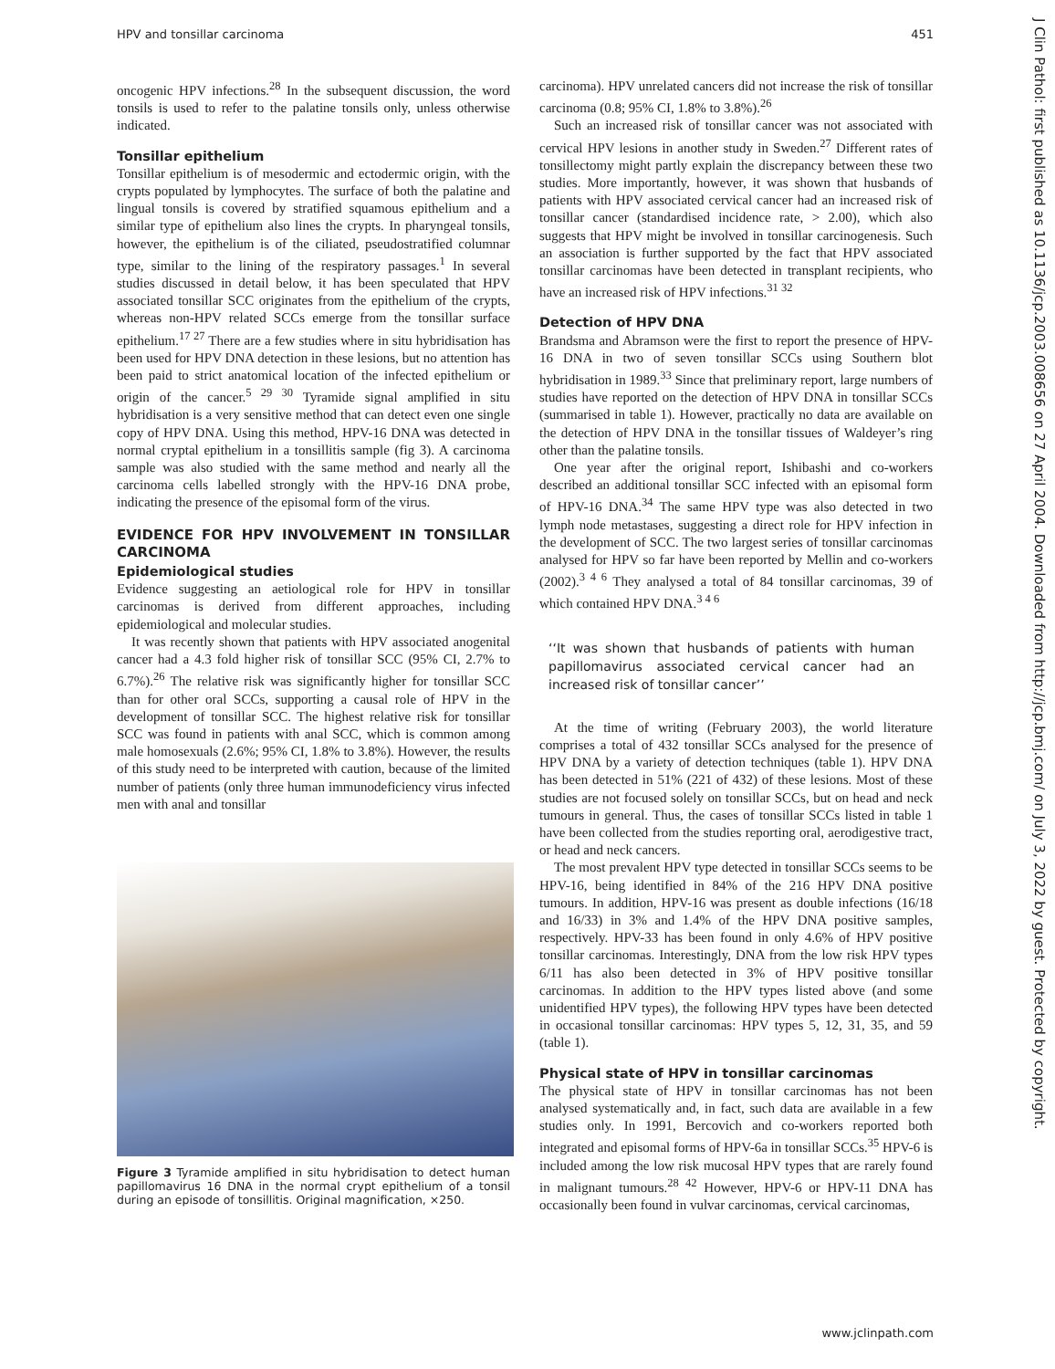HPV and tonsillar carcinoma 451
oncogenic HPV infections.<sup>28</sup> In the subsequent discussion, the word tonsils is used to refer to the palatine tonsils only, unless otherwise indicated.
Tonsillar epithelium
Tonsillar epithelium is of mesodermic and ectodermic origin, with the crypts populated by lymphocytes. The surface of both the palatine and lingual tonsils is covered by stratified squamous epithelium and a similar type of epithelium also lines the crypts. In pharyngeal tonsils, however, the epithelium is of the ciliated, pseudostratified columnar type, similar to the lining of the respiratory passages.<sup>1</sup> In several studies discussed in detail below, it has been speculated that HPV associated tonsillar SCC originates from the epithelium of the crypts, whereas non-HPV related SCCs emerge from the tonsillar surface epithelium.<sup>17 27</sup> There are a few studies where in situ hybridisation has been used for HPV DNA detection in these lesions, but no attention has been paid to strict anatomical location of the infected epithelium or origin of the cancer.<sup>5 29 30</sup> Tyramide signal amplified in situ hybridisation is a very sensitive method that can detect even one single copy of HPV DNA. Using this method, HPV-16 DNA was detected in normal cryptal epithelium in a tonsillitis sample (fig 3). A carcinoma sample was also studied with the same method and nearly all the carcinoma cells labelled strongly with the HPV-16 DNA probe, indicating the presence of the episomal form of the virus.
EVIDENCE FOR HPV INVOLVEMENT IN TONSILLAR CARCINOMA
Epidemiological studies
Evidence suggesting an aetiological role for HPV in tonsillar carcinomas is derived from different approaches, including epidemiological and molecular studies.
It was recently shown that patients with HPV associated anogenital cancer had a 4.3 fold higher risk of tonsillar SCC (95% CI, 2.7% to 6.7%).<sup>26</sup> The relative risk was significantly higher for tonsillar SCC than for other oral SCCs, supporting a causal role of HPV in the development of tonsillar SCC. The highest relative risk for tonsillar SCC was found in patients with anal SCC, which is common among male homosexuals (2.6%; 95% CI, 1.8% to 3.8%). However, the results of this study need to be interpreted with caution, because of the limited number of patients (only three human immunodeficiency virus infected men with anal and tonsillar
Figure 3 Tyramide amplified in situ hybridisation to detect human papillomavirus 16 DNA in the normal crypt epithelium of a tonsil during an episode of tonsillitis. Original magnification, ×250.
carcinoma). HPV unrelated cancers did not increase the risk of tonsillar carcinoma (0.8; 95% CI, 1.8% to 3.8%).<sup>26</sup>
Such an increased risk of tonsillar cancer was not associated with cervical HPV lesions in another study in Sweden.<sup>27</sup> Different rates of tonsillectomy might partly explain the discrepancy between these two studies. More importantly, however, it was shown that husbands of patients with HPV associated cervical cancer had an increased risk of tonsillar cancer (standardised incidence rate, > 2.00), which also suggests that HPV might be involved in tonsillar carcinogenesis. Such an association is further supported by the fact that HPV associated tonsillar carcinomas have been detected in transplant recipients, who have an increased risk of HPV infections.<sup>31 32</sup>
Detection of HPV DNA
Brandsma and Abramson were the first to report the presence of HPV-16 DNA in two of seven tonsillar SCCs using Southern blot hybridisation in 1989.<sup>33</sup> Since that preliminary report, large numbers of studies have reported on the detection of HPV DNA in tonsillar SCCs (summarised in table 1). However, practically no data are available on the detection of HPV DNA in the tonsillar tissues of Waldeyer’s ring other than the palatine tonsils.
One year after the original report, Ishibashi and co-workers described an additional tonsillar SCC infected with an episomal form of HPV-16 DNA.<sup>34</sup> The same HPV type was also detected in two lymph node metastases, suggesting a direct role for HPV infection in the development of SCC. The two largest series of tonsillar carcinomas analysed for HPV so far have been reported by Mellin and co-workers (2002).<sup>3 4 6</sup> They analysed a total of 84 tonsillar carcinomas, 39 of which contained HPV DNA.<sup>3 4 6</sup>
‘‘It was shown that husbands of patients with human papillomavirus associated cervical cancer had an increased risk of tonsillar cancer’’
At the time of writing (February 2003), the world literature comprises a total of 432 tonsillar SCCs analysed for the presence of HPV DNA by a variety of detection techniques (table 1). HPV DNA has been detected in 51% (221 of 432) of these lesions. Most of these studies are not focused solely on tonsillar SCCs, but on head and neck tumours in general. Thus, the cases of tonsillar SCCs listed in table 1 have been collected from the studies reporting oral, aerodigestive tract, or head and neck cancers.
The most prevalent HPV type detected in tonsillar SCCs seems to be HPV-16, being identified in 84% of the 216 HPV DNA positive tumours. In addition, HPV-16 was present as double infections (16/18 and 16/33) in 3% and 1.4% of the HPV DNA positive samples, respectively. HPV-33 has been found in only 4.6% of HPV positive tonsillar carcinomas. Interestingly, DNA from the low risk HPV types 6/11 has also been detected in 3% of HPV positive tonsillar carcinomas. In addition to the HPV types listed above (and some unidentified HPV types), the following HPV types have been detected in occasional tonsillar carcinomas: HPV types 5, 12, 31, 35, and 59 (table 1).
Physical state of HPV in tonsillar carcinomas
The physical state of HPV in tonsillar carcinomas has not been analysed systematically and, in fact, such data are available in a few studies only. In 1991, Bercovich and co-workers reported both integrated and episomal forms of HPV-6a in tonsillar SCCs.<sup>35</sup> HPV-6 is included among the low risk mucosal HPV types that are rarely found in malignant tumours.<sup>28 42</sup> However, HPV-6 or HPV-11 DNA has occasionally been found in vulvar carcinomas, cervical carcinomas,
J Clin Pathol: first published as 10.1136/jcp.2003.008656 on 27 April 2004. Downloaded from http://jcp.bmj.com/ on July 3, 2022 by guest. Protected by copyright.
www.jclinpath.com